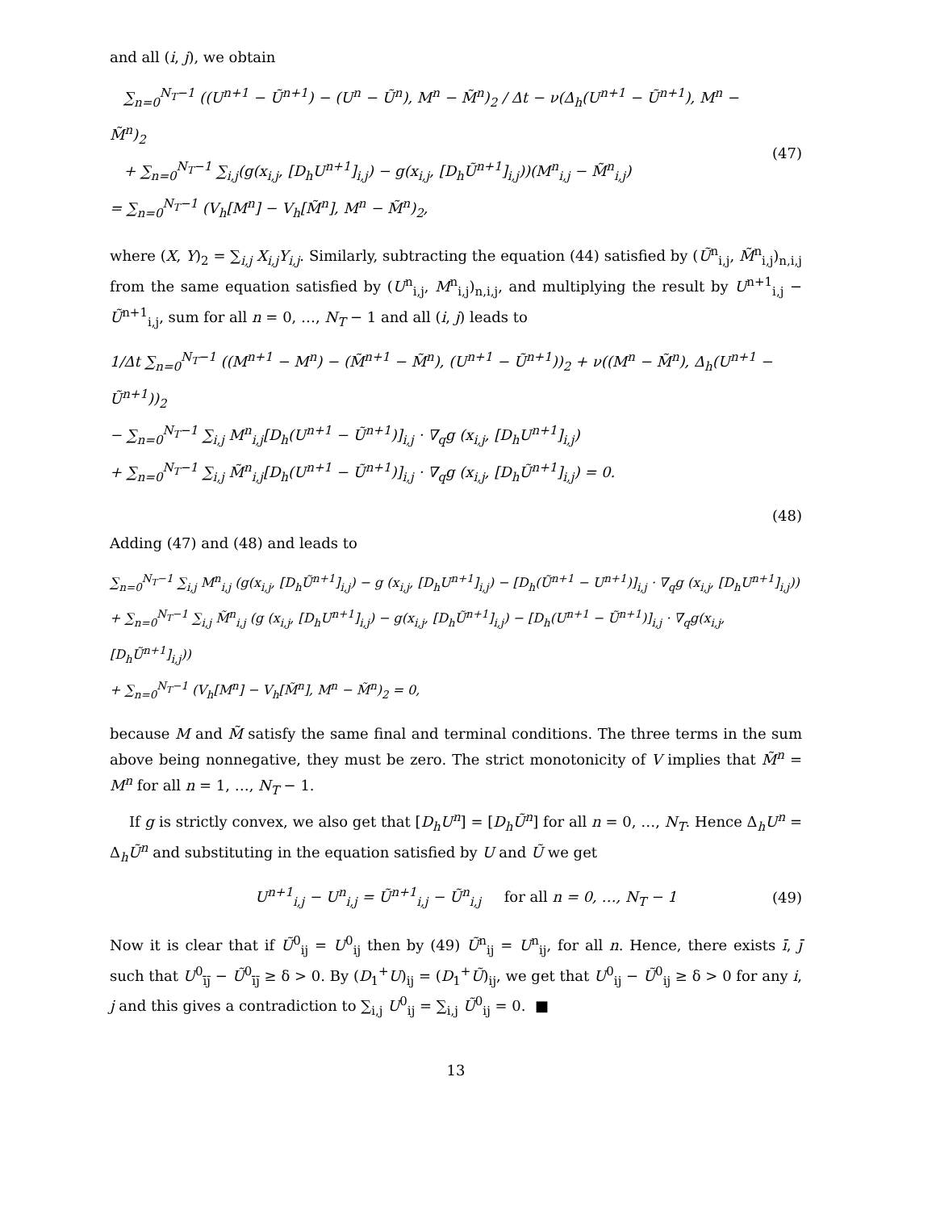and all (i, j), we obtain
∑<sub>n=0</sub><sup>N<sub>T</sub>−1</sup> ((U<sup>n+1</sup> − Ũ<sup>n+1</sup>) − (U<sup>n</sup> − Ũ<sup>n</sup>), M<sup>n</sup> − M̃<sup>n</sup>)<sub>2</sub> / Δt − ν(Δ<sub>h</sub>(U<sup>n+1</sup> − Ũ<sup>n+1</sup>), M<sup>n</sup> − M̃<sup>n</sup>)<sub>2</sub>
+ ∑<sub>n=0</sub><sup>N<sub>T</sub>−1</sup> ∑<sub>i,j</sub>(g(x<sub>i,j</sub>, [D<sub>h</sub>U<sup>n+1</sup>]<sub>i,j</sub>) − g(x<sub>i,j</sub>, [D<sub>h</sub>Ũ<sup>n+1</sup>]<sub>i,j</sub>))(M<sup>n</sup><sub>i,j</sub> − M̃<sup>n</sup><sub>i,j</sub>)
= ∑<sub>n=0</sub><sup>N<sub>T</sub>−1</sup> (V<sub>h</sub>[M<sup>n</sup>] − V<sub>h</sub>[M̃<sup>n</sup>], M<sup>n</sup> − M̃<sup>n</sup>)<sub>2</sub>,
(47)
where (X, Y)<sub>2</sub> = ∑<sub>i,j</sub> X<sub>i,j</sub>Y<sub>i,j</sub>. Similarly, subtracting the equation (44) satisfied by (Ũ<sup>n</sup><sub>i,j</sub>, M̃<sup>n</sup><sub>i,j</sub>)<sub>n,i,j</sub> from the same equation satisfied by (U<sup>n</sup><sub>i,j</sub>, M<sup>n</sup><sub>i,j</sub>)<sub>n,i,j</sub>, and multiplying the result by U<sup>n+1</sup><sub>i,j</sub> − Ũ<sup>n+1</sup><sub>i,j</sub>, sum for all n = 0, …, N<sub>T</sub> − 1 and all (i, j) leads to
1/Δt ∑<sub>n=0</sub><sup>N<sub>T</sub>−1</sup> ((M<sup>n+1</sup> − M<sup>n</sup>) − (M̃<sup>n+1</sup> − M̃<sup>n</sup>), (U<sup>n+1</sup> − Ũ<sup>n+1</sup>))<sub>2</sub> + ν((M<sup>n</sup> − M̃<sup>n</sup>), Δ<sub>h</sub>(U<sup>n+1</sup> − Ũ<sup>n+1</sup>))<sub>2</sub>
− ∑<sub>n=0</sub><sup>N<sub>T</sub>−1</sup> ∑<sub>i,j</sub> M<sup>n</sup><sub>i,j</sub>[D<sub>h</sub>(U<sup>n+1</sup> − Ũ<sup>n+1</sup>)]<sub>i,j</sub> · ∇<sub>q</sub>g (x<sub>i,j</sub>, [D<sub>h</sub>U<sup>n+1</sup>]<sub>i,j</sub>)
+ ∑<sub>n=0</sub><sup>N<sub>T</sub>−1</sup> ∑<sub>i,j</sub> M̃<sup>n</sup><sub>i,j</sub>[D<sub>h</sub>(U<sup>n+1</sup> − Ũ<sup>n+1</sup>)]<sub>i,j</sub> · ∇<sub>q</sub>g (x<sub>i,j</sub>, [D<sub>h</sub>Ũ<sup>n+1</sup>]<sub>i,j</sub>) = 0.
(48)
Adding (47) and (48) and leads to
∑<sub>n=0</sub><sup>N<sub>T</sub>−1</sup> ∑<sub>i,j</sub> M<sup>n</sup><sub>i,j</sub> (g(x<sub>i,j</sub>, [D<sub>h</sub>Ũ<sup>n+1</sup>]<sub>i,j</sub>) − g (x<sub>i,j</sub>, [D<sub>h</sub>U<sup>n+1</sup>]<sub>i,j</sub>) − [D<sub>h</sub>(Ũ<sup>n+1</sup> − U<sup>n+1</sup>)]<sub>i,j</sub> · ∇<sub>q</sub>g (x<sub>i,j</sub>, [D<sub>h</sub>U<sup>n+1</sup>]<sub>i,j</sub>))
+ ∑<sub>n=0</sub><sup>N<sub>T</sub>−1</sup> ∑<sub>i,j</sub> M̃<sup>n</sup><sub>i,j</sub> (g (x<sub>i,j</sub>, [D<sub>h</sub>U<sup>n+1</sup>]<sub>i,j</sub>) − g(x<sub>i,j</sub>, [D<sub>h</sub>Ũ<sup>n+1</sup>]<sub>i,j</sub>) − [D<sub>h</sub>(U<sup>n+1</sup> − Ũ<sup>n+1</sup>)]<sub>i,j</sub> · ∇<sub>q</sub>g(x<sub>i,j</sub>, [D<sub>h</sub>Ũ<sup>n+1</sup>]<sub>i,j</sub>))
+ ∑<sub>n=0</sub><sup>N<sub>T</sub>−1</sup> (V<sub>h</sub>[M<sup>n</sup>] − V<sub>h</sub>[M̃<sup>n</sup>], M<sup>n</sup> − M̃<sup>n</sup>)<sub>2</sub> = 0,
because M and M̃ satisfy the same final and terminal conditions. The three terms in the sum above being nonnegative, they must be zero. The strict monotonicity of V implies that M̃<sup>n</sup> = M<sup>n</sup> for all n = 1, …, N<sub>T</sub> − 1.
If g is strictly convex, we also get that [D<sub>h</sub>U<sup>n</sup>] = [D<sub>h</sub>Ũ<sup>n</sup>] for all n = 0, …, N<sub>T</sub>. Hence Δ<sub>h</sub>U<sup>n</sup> = Δ<sub>h</sub>Ũ<sup>n</sup> and substituting in the equation satisfied by U and Ũ we get
U<sup>n+1</sup><sub>i,j</sub> − U<sup>n</sup><sub>i,j</sub> = Ũ<sup>n+1</sup><sub>i,j</sub> − Ũ<sup>n</sup><sub>i,j</sub> for all n = 0, …, N<sub>T</sub> − 1
(49)
Now it is clear that if Ũ<sup>0</sup><sub>ij</sub> = U<sup>0</sup><sub>ij</sub> then by (49) Ũ<sup>n</sup><sub>ij</sub> = U<sup>n</sup><sub>ij</sub>, for all n. Hence, there exists ī, j̄ such that U<sup>0</sup><sub>īj̄</sub> − Ũ<sup>0</sup><sub>īj̄</sub> ≥ δ > 0. By (D<sub>1</sub><sup>+</sup>U)<sub>ij</sub> = (D<sub>1</sub><sup>+</sup>Ũ)<sub>ij</sub>, we get that U<sup>0</sup><sub>ij</sub> − Ũ<sup>0</sup><sub>ij</sub> ≥ δ > 0 for any i, j and this gives a contradiction to ∑<sub>i,j</sub> U<sup>0</sup><sub>ij</sub> = ∑<sub>i,j</sub> Ũ<sup>0</sup><sub>ij</sub> = 0. ■
13